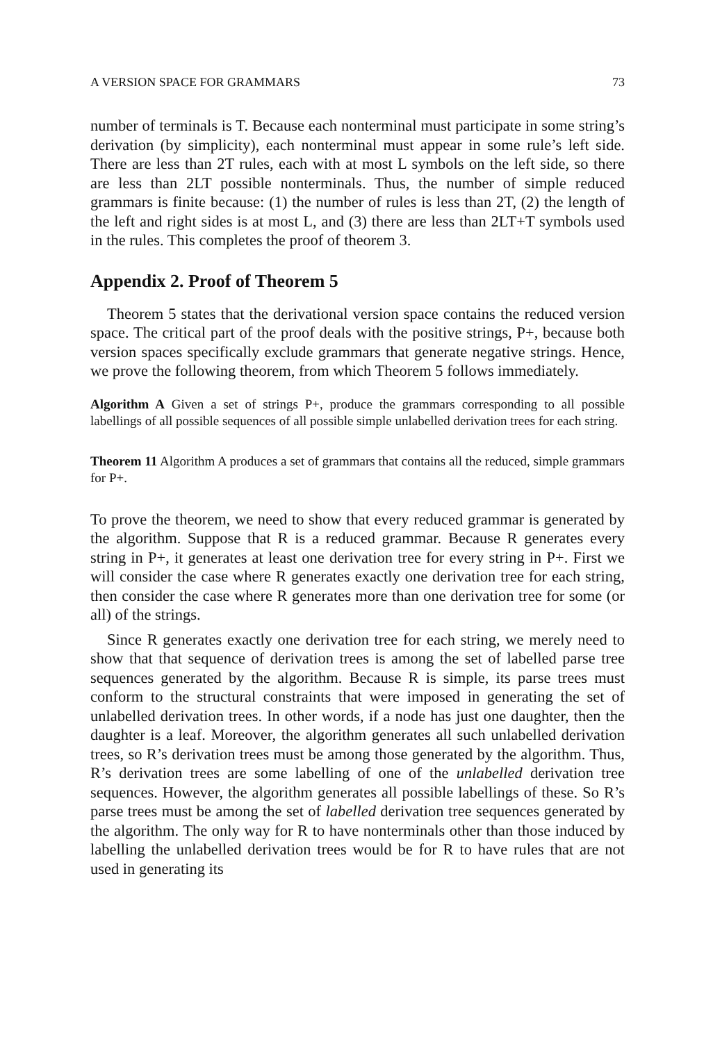A VERSION SPACE FOR GRAMMARS 73
number of terminals is T. Because each nonterminal must participate in some string’s derivation (by simplicity), each nonterminal must appear in some rule’s left side. There are less than 2T rules, each with at most L symbols on the left side, so there are less than 2LT possible nonterminals. Thus, the number of simple reduced grammars is finite because: (1) the number of rules is less than 2T, (2) the length of the left and right sides is at most L, and (3) there are less than 2LT+T symbols used in the rules. This completes the proof of theorem 3.
Appendix 2. Proof of Theorem 5
Theorem 5 states that the derivational version space contains the reduced version space. The critical part of the proof deals with the positive strings, P+, because both version spaces specifically exclude grammars that generate negative strings. Hence, we prove the following theorem, from which Theorem 5 follows immediately.
Algorithm A Given a set of strings P+, produce the grammars corresponding to all possible labellings of all possible sequences of all possible simple unlabelled derivation trees for each string.
Theorem 11 Algorithm A produces a set of grammars that contains all the reduced, simple grammars for P+.
To prove the theorem, we need to show that every reduced grammar is generated by the algorithm. Suppose that R is a reduced grammar. Because R generates every string in P+, it generates at least one derivation tree for every string in P+. First we will consider the case where R generates exactly one derivation tree for each string, then consider the case where R generates more than one derivation tree for some (or all) of the strings.
Since R generates exactly one derivation tree for each string, we merely need to show that that sequence of derivation trees is among the set of labelled parse tree sequences generated by the algorithm. Because R is simple, its parse trees must conform to the structural constraints that were imposed in generating the set of unlabelled derivation trees. In other words, if a node has just one daughter, then the daughter is a leaf. Moreover, the algorithm generates all such unlabelled derivation trees, so R’s derivation trees must be among those generated by the algorithm. Thus, R’s derivation trees are some labelling of one of the unlabelled derivation tree sequences. However, the algorithm generates all possible labellings of these. So R’s parse trees must be among the set of labelled derivation tree sequences generated by the algorithm. The only way for R to have nonterminals other than those induced by labelling the unlabelled derivation trees would be for R to have rules that are not used in generating its